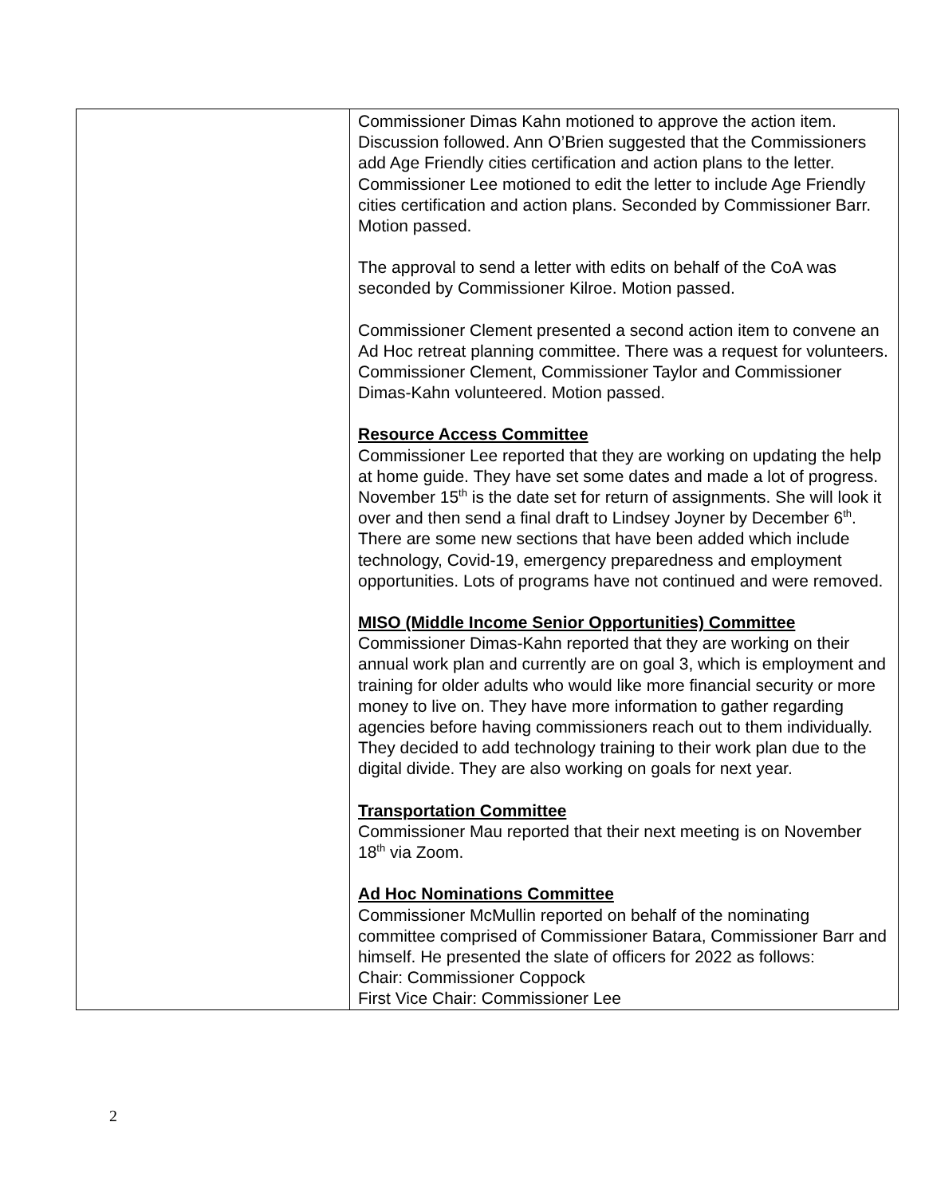| | Commissioner Dimas Kahn motioned to approve the action item. Discussion followed. Ann O’Brien suggested that the Commissioners add Age Friendly cities certification and action plans to the letter. Commissioner Lee motioned to edit the letter to include Age Friendly cities certification and action plans. Seconded by Commissioner Barr. Motion passed. The approval to send a letter with edits on behalf of the CoA was seconded by Commissioner Kilroe. Motion passed. Commissioner Clement presented a second action item to convene an Ad Hoc retreat planning committee. There was a request for volunteers. Commissioner Clement, Commissioner Taylor and Commissioner Dimas-Kahn volunteered. Motion passed. Resource Access Committee Commissioner Lee reported that they are working on updating the help at home guide. They have set some dates and made a lot of progress. November 15<sup>th</sup> is the date set for return of assignments. She will look it over and then send a final draft to Lindsey Joyner by December 6<sup>th</sup>. There are some new sections that have been added which include technology, Covid-19, emergency preparedness and employment opportunities. Lots of programs have not continued and were removed. MISO (Middle Income Senior Opportunities) Committee Commissioner Dimas-Kahn reported that they are working on their annual work plan and currently are on goal 3, which is employment and training for older adults who would like more financial security or more money to live on. They have more information to gather regarding agencies before having commissioners reach out to them individually. They decided to add technology training to their work plan due to the digital divide. They are also working on goals for next year. Transportation Committee Commissioner Mau reported that their next meeting is on November 18<sup>th</sup> via Zoom. Ad Hoc Nominations Committee Commissioner McMullin reported on behalf of the nominating committee comprised of Commissioner Batara, Commissioner Barr and himself. He presented the slate of officers for 2022 as follows: Chair: Commissioner Coppock First Vice Chair: Commissioner Lee |
2